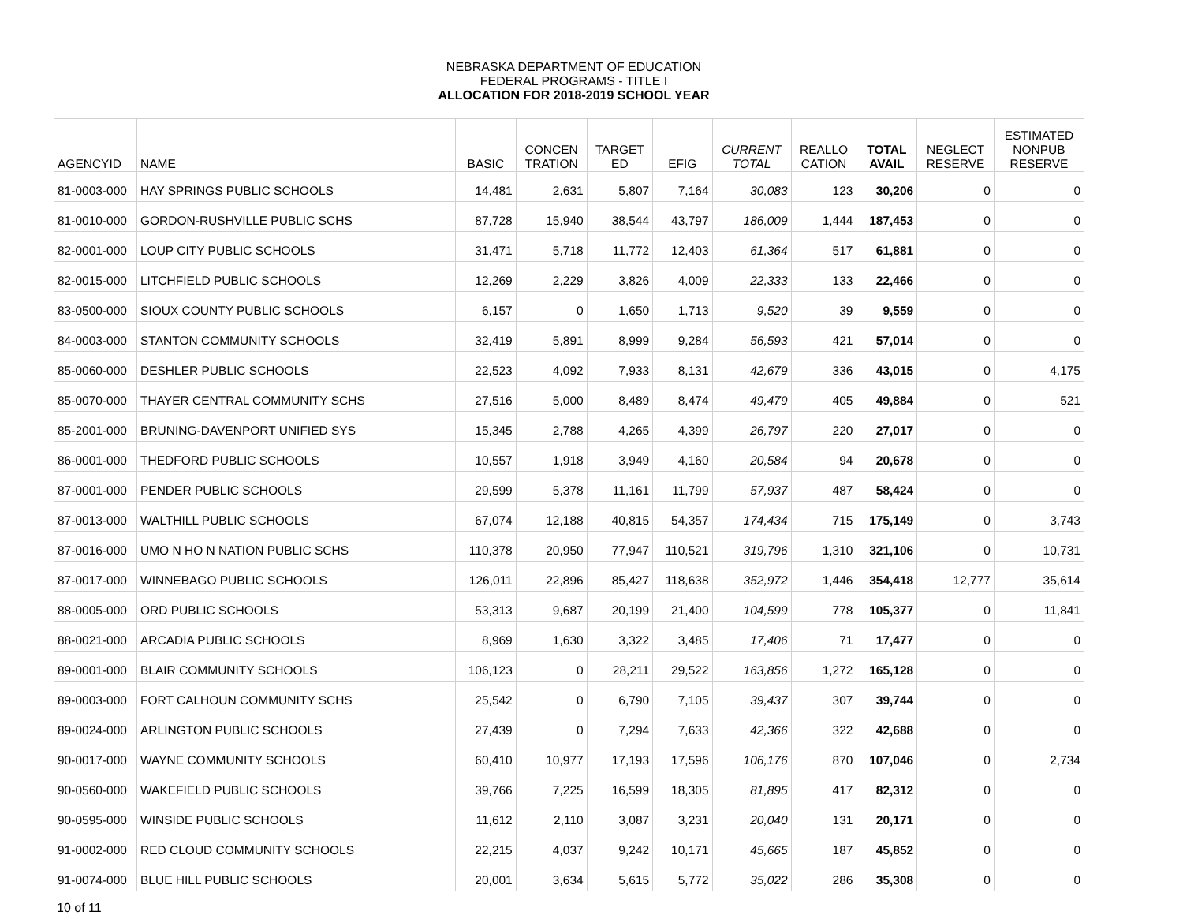NEBRASKA DEPARTMENT OF EDUCATION
FEDERAL PROGRAMS - TITLE I
ALLOCATION FOR 2018-2019 SCHOOL YEAR
| AGENCYID | NAME | BASIC | CONCEN TRATION | TARGET ED | EFIG | CURRENT TOTAL | REALLO CATION | TOTAL AVAIL | NEGLECT RESERVE | ESTIMATED NONPUB RESERVE |
| --- | --- | --- | --- | --- | --- | --- | --- | --- | --- | --- |
| 81-0003-000 | HAY SPRINGS PUBLIC SCHOOLS | 14,481 | 2,631 | 5,807 | 7,164 | 30,083 | 123 | 30,206 | 0 | 0 |
| 81-0010-000 | GORDON-RUSHVILLE PUBLIC SCHS | 87,728 | 15,940 | 38,544 | 43,797 | 186,009 | 1,444 | 187,453 | 0 | 0 |
| 82-0001-000 | LOUP CITY PUBLIC SCHOOLS | 31,471 | 5,718 | 11,772 | 12,403 | 61,364 | 517 | 61,881 | 0 | 0 |
| 82-0015-000 | LITCHFIELD PUBLIC SCHOOLS | 12,269 | 2,229 | 3,826 | 4,009 | 22,333 | 133 | 22,466 | 0 | 0 |
| 83-0500-000 | SIOUX COUNTY PUBLIC SCHOOLS | 6,157 | 0 | 1,650 | 1,713 | 9,520 | 39 | 9,559 | 0 | 0 |
| 84-0003-000 | STANTON COMMUNITY SCHOOLS | 32,419 | 5,891 | 8,999 | 9,284 | 56,593 | 421 | 57,014 | 0 | 0 |
| 85-0060-000 | DESHLER PUBLIC SCHOOLS | 22,523 | 4,092 | 7,933 | 8,131 | 42,679 | 336 | 43,015 | 0 | 4,175 |
| 85-0070-000 | THAYER CENTRAL COMMUNITY SCHS | 27,516 | 5,000 | 8,489 | 8,474 | 49,479 | 405 | 49,884 | 0 | 521 |
| 85-2001-000 | BRUNING-DAVENPORT UNIFIED SYS | 15,345 | 2,788 | 4,265 | 4,399 | 26,797 | 220 | 27,017 | 0 | 0 |
| 86-0001-000 | THEDFORD PUBLIC SCHOOLS | 10,557 | 1,918 | 3,949 | 4,160 | 20,584 | 94 | 20,678 | 0 | 0 |
| 87-0001-000 | PENDER PUBLIC SCHOOLS | 29,599 | 5,378 | 11,161 | 11,799 | 57,937 | 487 | 58,424 | 0 | 0 |
| 87-0013-000 | WALTHILL PUBLIC SCHOOLS | 67,074 | 12,188 | 40,815 | 54,357 | 174,434 | 715 | 175,149 | 0 | 3,743 |
| 87-0016-000 | UMO N HO N NATION PUBLIC SCHS | 110,378 | 20,950 | 77,947 | 110,521 | 319,796 | 1,310 | 321,106 | 0 | 10,731 |
| 87-0017-000 | WINNEBAGO PUBLIC SCHOOLS | 126,011 | 22,896 | 85,427 | 118,638 | 352,972 | 1,446 | 354,418 | 12,777 | 35,614 |
| 88-0005-000 | ORD PUBLIC SCHOOLS | 53,313 | 9,687 | 20,199 | 21,400 | 104,599 | 778 | 105,377 | 0 | 11,841 |
| 88-0021-000 | ARCADIA PUBLIC SCHOOLS | 8,969 | 1,630 | 3,322 | 3,485 | 17,406 | 71 | 17,477 | 0 | 0 |
| 89-0001-000 | BLAIR COMMUNITY SCHOOLS | 106,123 | 0 | 28,211 | 29,522 | 163,856 | 1,272 | 165,128 | 0 | 0 |
| 89-0003-000 | FORT CALHOUN COMMUNITY SCHS | 25,542 | 0 | 6,790 | 7,105 | 39,437 | 307 | 39,744 | 0 | 0 |
| 89-0024-000 | ARLINGTON PUBLIC SCHOOLS | 27,439 | 0 | 7,294 | 7,633 | 42,366 | 322 | 42,688 | 0 | 0 |
| 90-0017-000 | WAYNE COMMUNITY SCHOOLS | 60,410 | 10,977 | 17,193 | 17,596 | 106,176 | 870 | 107,046 | 0 | 2,734 |
| 90-0560-000 | WAKEFIELD PUBLIC SCHOOLS | 39,766 | 7,225 | 16,599 | 18,305 | 81,895 | 417 | 82,312 | 0 | 0 |
| 90-0595-000 | WINSIDE PUBLIC SCHOOLS | 11,612 | 2,110 | 3,087 | 3,231 | 20,040 | 131 | 20,171 | 0 | 0 |
| 91-0002-000 | RED CLOUD COMMUNITY SCHOOLS | 22,215 | 4,037 | 9,242 | 10,171 | 45,665 | 187 | 45,852 | 0 | 0 |
| 91-0074-000 | BLUE HILL PUBLIC SCHOOLS | 20,001 | 3,634 | 5,615 | 5,772 | 35,022 | 286 | 35,308 | 0 | 0 |
10 of 11